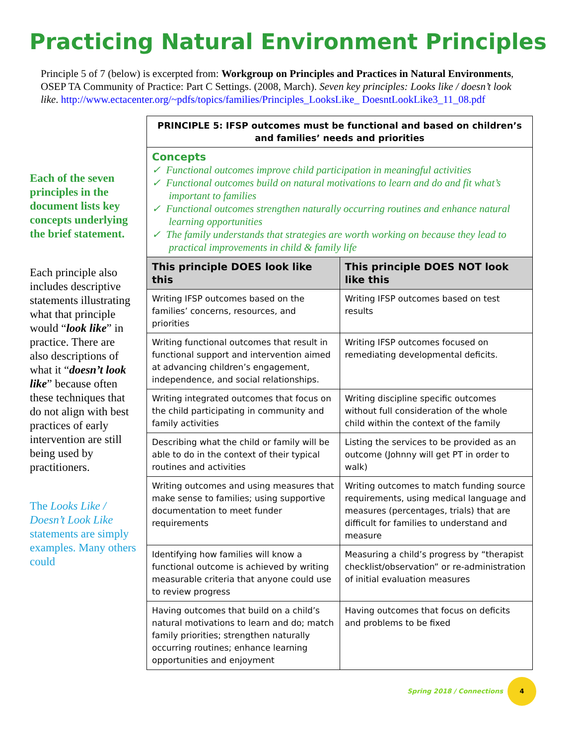Practicing Natural Environment Principles
Principle 5 of 7 (below) is excerpted from: Workgroup on Principles and Practices in Natural Environments, OSEP TA Community of Practice: Part C Settings. (2008, March). Seven key principles: Looks like / doesn’t look like. http://www.ectacenter.org/~pdfs/topics/families/Principles_LooksLike_ DoesntLookLike3_11_08.pdf
Each of the seven principles in the document lists key concepts underlying the brief statement.
Each principle also includes descriptive statements illustrating what that principle would “look like” in practice. There are also descriptions of what it “doesn’t look like” because often these techniques that do not align with best practices of early intervention are still being used by practitioners.
The Looks Like / Doesn’t Look Like statements are simply examples. Many others could
| PRINCIPLE 5: IFSP outcomes must be functional and based on children’s and families’ needs and priorities | |
| --- | --- |
| Concepts ✓ Functional outcomes improve child participation in meaningful activities ✓ Functional outcomes build on natural motivations to learn and do and fit what’s important to families ✓ Functional outcomes strengthen naturally occurring routines and enhance natural learning opportunities ✓ The family understands that strategies are worth working on because they lead to practical improvements in child & family life | |
| This principle DOES look like this | This principle DOES NOT look like this |
| Writing IFSP outcomes based on the families’ concerns, resources, and priorities | Writing IFSP outcomes based on test results |
| Writing functional outcomes that result in functional support and intervention aimed at advancing children’s engagement, independence, and social relationships. | Writing IFSP outcomes focused on remediating developmental deficits. |
| Writing integrated outcomes that focus on the child participating in community and family activities | Writing discipline specific outcomes without full consideration of the whole child within the context of the family |
| Describing what the child or family will be able to do in the context of their typical routines and activities | Listing the services to be provided as an outcome (Johnny will get PT in order to walk) |
| Writing outcomes and using measures that make sense to families; using supportive documentation to meet funder requirements | Writing outcomes to match funding source requirements, using medical language and measures (percentages, trials) that are difficult for families to understand and measure |
| Identifying how families will know a functional outcome is achieved by writing measurable criteria that anyone could use to review progress | Measuring a child’s progress by “therapist checklist/observation” or re-administration of initial evaluation measures |
| Having outcomes that build on a child’s natural motivations to learn and do; match family priorities; strengthen naturally occurring routines; enhance learning opportunities and enjoyment | Having outcomes that focus on deficits and problems to be fixed |
Spring 2018 / Connections 4